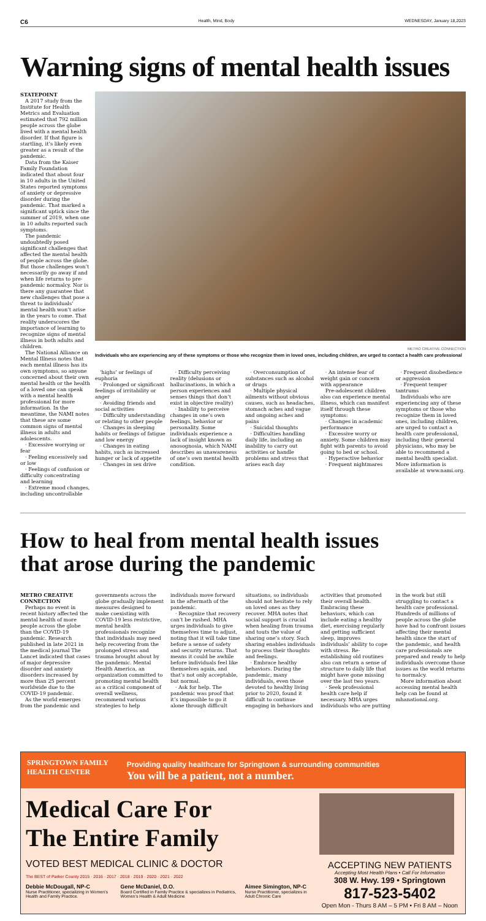C6 Health, Mind, Body WEDNESDAY, January 18,2023
Warning signs of mental health issues
STATEPOINT
A 2017 study from the Institute for Health Metrics and Evaluation estimated that 792 million people across the globe lived with a mental health disorder. If that figure is startling, it’s likely even greater as a result of the pandemic.
Data from the Kaiser Family Foundation indicated that about four in 10 adults in the United States reported symptoms of anxiety or depressive disorder during the pandemic. That marked a significant uptick since the summer of 2019, when one in 10 adults reported such symptoms.
The pandemic undoubtedly posed significant challenges that affected the mental health of people across the globe. But those challenges won’t necessarily go away if and when life returns to pre-pandemic normalcy. Nor is there any guarantee that new challenges that pose a threat to individuals’ mental health won’t arise in the years to come. That reality underscores the importance of learning to recognize signs of mental illness in both adults and children.
The National Alliance on Mental Illness notes that each mental illness has its own symptoms, so anyone concerned about their own mental health or the health of a loved one can speak with a mental health professional for more information. In the meantime, the NAMI notes that these are some common signs of mental illness in adults and adolescents.
· Excessive worrying or fear
· Feeling excessively sad or low
· Feelings of confusion or difficulty concentrating and learning
· Extreme mood changes, including uncontrollable
METRO CREATIVE CONNECTION
Individuals who are experiencing any of these symptoms or those who recognize them in loved ones, including children, are urged to contact a health care professional
‘highs’ or feelings of euphoria
· Prolonged or significant feelings of irritability or anger
· Avoiding friends and social activities
· Difficulty understanding or relating to other people
· Changes in sleeping habits or feelings of fatigue and low energy
· Changes in eating habits, such as increased hunger or lack of appetite
· Changes in sex drive
· Difficulty perceiving reality (delusions or hallucinations, in which a person experiences and senses things that don’t exist in objective reality)
· Inability to perceive changes in one’s own feelings, behavior or personality. Some individuals experience a lack of insight known as anosognosia, which NAMI describes as unawareness of one’s own mental health condition.
· Overconsumption of substances such as alcohol or drugs
· Multiple physical ailments without obvious causes, such as headaches, stomach aches and vague and ongoing aches and pains
· Suicidal thoughts
· Difficulties handling daily life, including an inability to carry out activities or handle problems and stress that arises each day
· An intense fear of weight gain or concern with appearance
Pre-adolescent children also can experience mental illness, which can manifest itself through these symptoms:
· Changes in academic performance
· Excessive worry or anxiety. Some children may fight with parents to avoid going to bed or school.
· Hyperactive behavior
· Frequent nightmares
· Frequent disobedience or aggression
· Frequent temper tantrums
Individuals who are experiencing any of these symptoms or those who recognize them in loved ones, including children, are urged to contact a health care professional, including their general physicians, who may be able to recommend a mental health specialist. More information is available at www.nami.org.
How to heal from mental health issues
that arose during the pandemic
METRO CREATIVE CONNECTION
Perhaps no event in recent history affected the mental health of more people across the globe than the COVID-19 pandemic. Research published in late 2021 in the medical journal The Lancet indicated that cases of major depressive disorder and anxiety disorders increased by more than 25 percent worldwide due to the COVID-19 pandemic.
As the world emerges from the pandemic and governments across the globe gradually implement measures designed to make coexisting with COVID-19 less restrictive, mental health professionals recognize that individuals may need help recovering from the prolonged stress and trauma brought about by the pandemic. Mental Health America, an organization committed to promoting mental health as a critical component of overall wellness, recommend various strategies to help individuals move forward in the aftermath of the pandemic.
· Recognize that recovery can’t be rushed. MHA urges individuals to give themselves time to adjust, noting that it will take time before a sense of safety and security returns. That means it could be awhile before individuals feel like themselves again, and that’s not only acceptable, but normal.
· Ask for help. The pandemic was proof that it’s impossible to go it alone through difficult situations, so individuals should not hesitate to rely on loved ones as they recover. MHA notes that social support is crucial when healing from trauma and touts the value of sharing one’s story. Such sharing enables individuals to process their thoughts and feelings.
· Embrace healthy behaviors. During the pandemic, many individuals, even those devoted to healthy living prior to 2020, found it difficult to continue engaging in behaviors and activities that promoted their overall health. Embracing these behaviors, which can include eating a healthy diet, exercising regularly and getting sufficient sleep, improves individuals’ ability to cope with stress. Re-establishing old routines also can return a sense of structure to daily life that might have gone missing over the last two years.
· Seek professional health care help if necessary. MHA urges individuals who are putting in the work but still struggling to contact a health care professional. Hundreds of millions of people across the globe have had to confront issues affecting their mental health since the start of the pandemic, and health care professionals are prepared and ready to help individuals overcome those issues as the world returns to normalcy.
More information about accessing mental health help can be found at mhanational.org.
SPRINGTOWN FAMILY
HEALTH CENTER
Providing quality healthcare for Springtown & surrounding communities
You will be a patient, not a number.
Medical Care For
The Entire Family
VOTED BEST MEDICAL CLINIC & DOCTOR
The BEST of Parker County 2015 · 2016 · 2017 · 2018 · 2019 · 2020 · 2021 · 2022
Debbie McDougall, NP-C
Nurse Practitioner, specializing in Women’s Health and Family Practice.
Gene McDaniel, D.O.
Board Certified in Family Practice & specializes in Pediatrics, Women’s Health & Adult Medicine
Aimee Simington, NP-C
Nurse Practitioner, specializes in Adult Chronic Care
ACCEPTING NEW PATIENTS
Accepting Most Health Plans • Call For Information
308 W. Hwy. 199 • Springtown
817-523-5402
Open Mon - Thurs 8 AM – 5 PM • Fri 8 AM – Noon